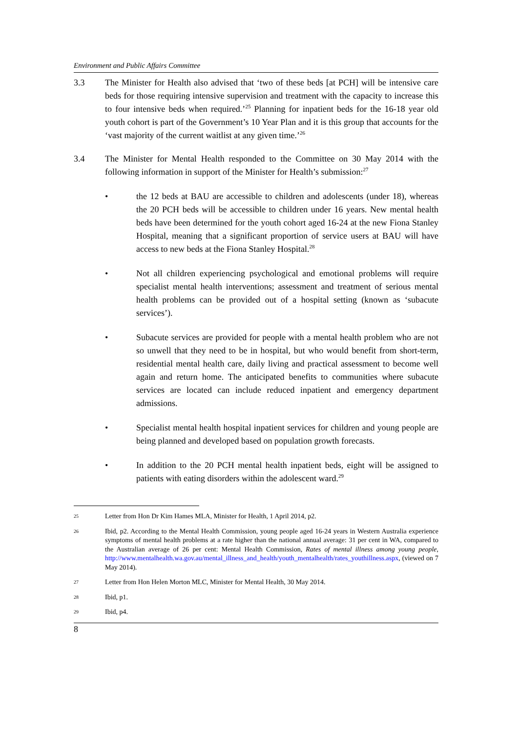Environment and Public Affairs Committee
3.3 The Minister for Health also advised that ‘two of these beds [at PCH] will be intensive care beds for those requiring intensive supervision and treatment with the capacity to increase this to four intensive beds when required.’<sup>25</sup> Planning for inpatient beds for the 16-18 year old youth cohort is part of the Government’s 10 Year Plan and it is this group that accounts for the ‘vast majority of the current waitlist at any given time.’<sup>26</sup>
3.4 The Minister for Mental Health responded to the Committee on 30 May 2014 with the following information in support of the Minister for Health’s submission:<sup>27</sup>
• the 12 beds at BAU are accessible to children and adolescents (under 18), whereas the 20 PCH beds will be accessible to children under 16 years. New mental health beds have been determined for the youth cohort aged 16-24 at the new Fiona Stanley Hospital, meaning that a significant proportion of service users at BAU will have access to new beds at the Fiona Stanley Hospital.<sup>28</sup>
• Not all children experiencing psychological and emotional problems will require specialist mental health interventions; assessment and treatment of serious mental health problems can be provided out of a hospital setting (known as ‘subacute services’).
• Subacute services are provided for people with a mental health problem who are not so unwell that they need to be in hospital, but who would benefit from short-term, residential mental health care, daily living and practical assessment to become well again and return home. The anticipated benefits to communities where subacute services are located can include reduced inpatient and emergency department admissions.
• Specialist mental health hospital inpatient services for children and young people are being planned and developed based on population growth forecasts.
• In addition to the 20 PCH mental health inpatient beds, eight will be assigned to patients with eating disorders within the adolescent ward.<sup>29</sup>
25
Letter from Hon Dr Kim Hames MLA, Minister for Health, 1 April 2014, p2.
26
Ibid, p2. According to the Mental Health Commission, young people aged 16-24 years in Western Australia experience symptoms of mental health problems at a rate higher than the national annual average: 31 per cent in WA, compared to the Australian average of 26 per cent: Mental Health Commission, Rates of mental illness among young people, http://www.mentalhealth.wa.gov.au/mental_illness_and_health/youth_mentalhealth/rates_youthillness.aspx, (viewed on 7 May 2014).
27
Letter from Hon Helen Morton MLC, Minister for Mental Health, 30 May 2014.
28
Ibid, p1.
29
Ibid, p4.
8